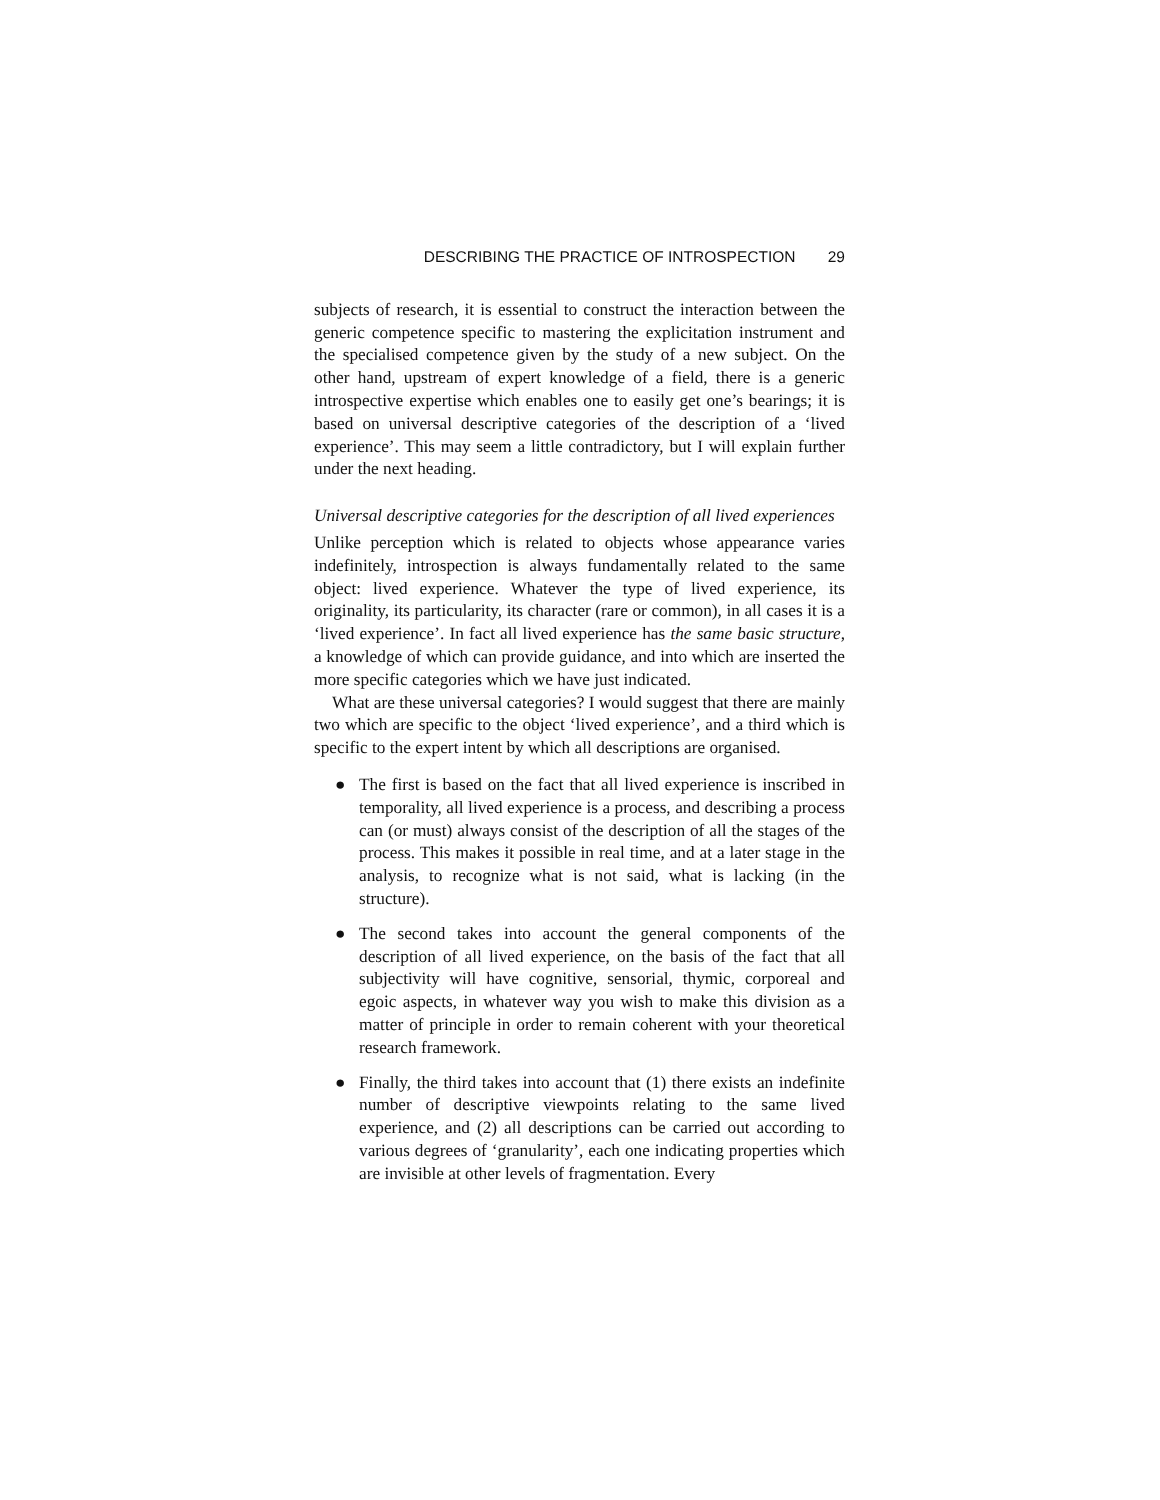DESCRIBING THE PRACTICE OF INTROSPECTION 29
subjects of research, it is essential to construct the interaction between the generic competence specific to mastering the explicitation instrument and the specialised competence given by the study of a new subject. On the other hand, upstream of expert knowledge of a field, there is a generic introspective expertise which enables one to easily get one’s bearings; it is based on universal descriptive categories of the description of a ‘lived experience’. This may seem a little contradictory, but I will explain further under the next heading.
Universal descriptive categories for the description of all lived experiences
Unlike perception which is related to objects whose appearance varies indefinitely, introspection is always fundamentally related to the same object: lived experience. Whatever the type of lived experience, its originality, its particularity, its character (rare or common), in all cases it is a ‘lived experience’. In fact all lived experience has the same basic structure, a knowledge of which can provide guidance, and into which are inserted the more specific categories which we have just indicated.
What are these universal categories? I would suggest that there are mainly two which are specific to the object ‘lived experience’, and a third which is specific to the expert intent by which all descriptions are organised.
● The first is based on the fact that all lived experience is inscribed in temporality, all lived experience is a process, and describing a process can (or must) always consist of the description of all the stages of the process. This makes it possible in real time, and at a later stage in the analysis, to recognize what is not said, what is lacking (in the structure).
● The second takes into account the general components of the description of all lived experience, on the basis of the fact that all subjectivity will have cognitive, sensorial, thymic, corporeal and egoic aspects, in whatever way you wish to make this division as a matter of principle in order to remain coherent with your theoretical research framework.
● Finally, the third takes into account that (1) there exists an indefinite number of descriptive viewpoints relating to the same lived experience, and (2) all descriptions can be carried out according to various degrees of ‘granularity’, each one indicating properties which are invisible at other levels of fragmentation. Every